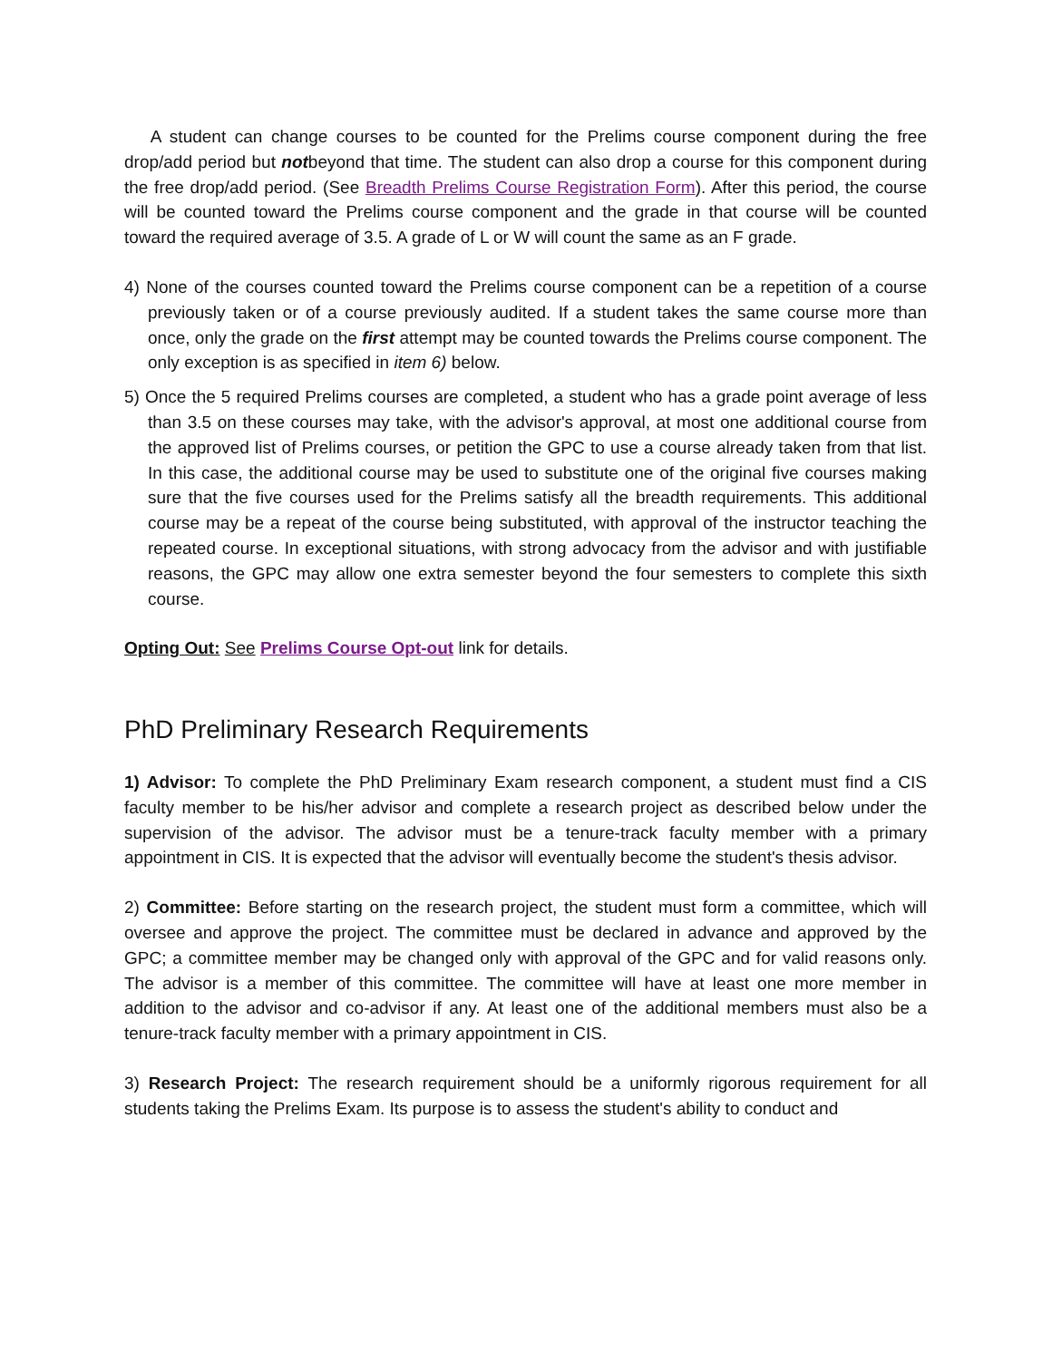A student can change courses to be counted for the Prelims course component during the free drop/add period but notbeyond that time. The student can also drop a course for this component during the free drop/add period. (See Breadth Prelims Course Registration Form). After this period, the course will be counted toward the Prelims course component and the grade in that course will be counted toward the required average of 3.5. A grade of L or W will count the same as an F grade.
4) None of the courses counted toward the Prelims course component can be a repetition of a course previously taken or of a course previously audited. If a student takes the same course more than once, only the grade on the first attempt may be counted towards the Prelims course component. The only exception is as specified in item 6) below.
5) Once the 5 required Prelims courses are completed, a student who has a grade point average of less than 3.5 on these courses may take, with the advisor's approval, at most one additional course from the approved list of Prelims courses, or petition the GPC to use a course already taken from that list. In this case, the additional course may be used to substitute one of the original five courses making sure that the five courses used for the Prelims satisfy all the breadth requirements. This additional course may be a repeat of the course being substituted, with approval of the instructor teaching the repeated course. In exceptional situations, with strong advocacy from the advisor and with justifiable reasons, the GPC may allow one extra semester beyond the four semesters to complete this sixth course.
Opting Out: See Prelims Course Opt-out link for details.
PhD Preliminary Research Requirements
1) Advisor: To complete the PhD Preliminary Exam research component, a student must find a CIS faculty member to be his/her advisor and complete a research project as described below under the supervision of the advisor. The advisor must be a tenure-track faculty member with a primary appointment in CIS. It is expected that the advisor will eventually become the student's thesis advisor.
2) Committee: Before starting on the research project, the student must form a committee, which will oversee and approve the project. The committee must be declared in advance and approved by the GPC; a committee member may be changed only with approval of the GPC and for valid reasons only. The advisor is a member of this committee. The committee will have at least one more member in addition to the advisor and co-advisor if any. At least one of the additional members must also be a tenure-track faculty member with a primary appointment in CIS.
3) Research Project: The research requirement should be a uniformly rigorous requirement for all students taking the Prelims Exam. Its purpose is to assess the student's ability to conduct and